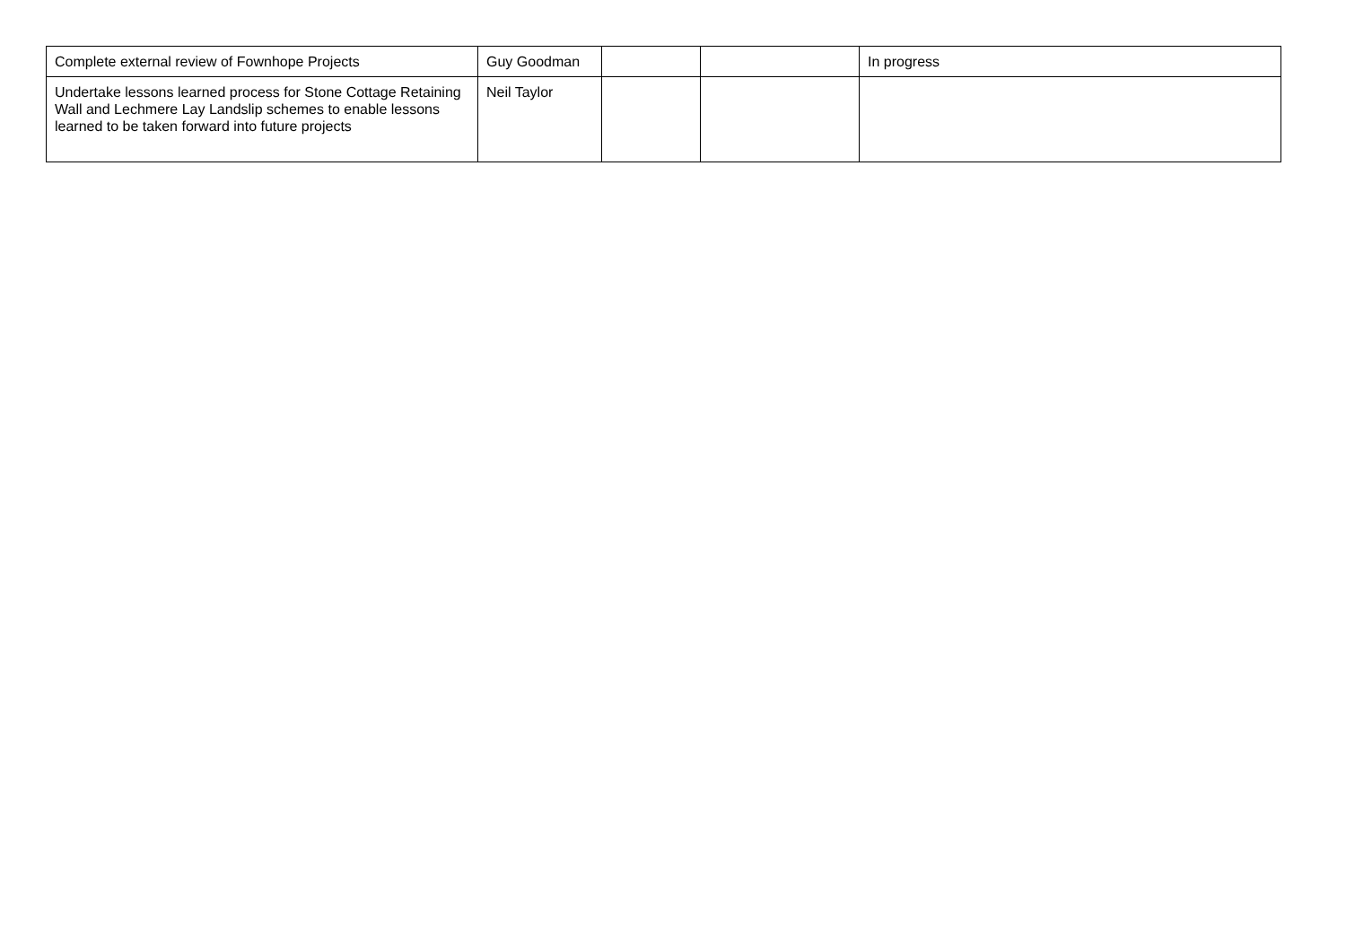| Complete external review of Fownhope Projects | Guy Goodman | | | In progress |
| Undertake lessons learned process for Stone Cottage Retaining Wall and Lechmere Lay Landslip schemes to enable lessons learned to be taken forward into future projects | Neil Taylor | | | |